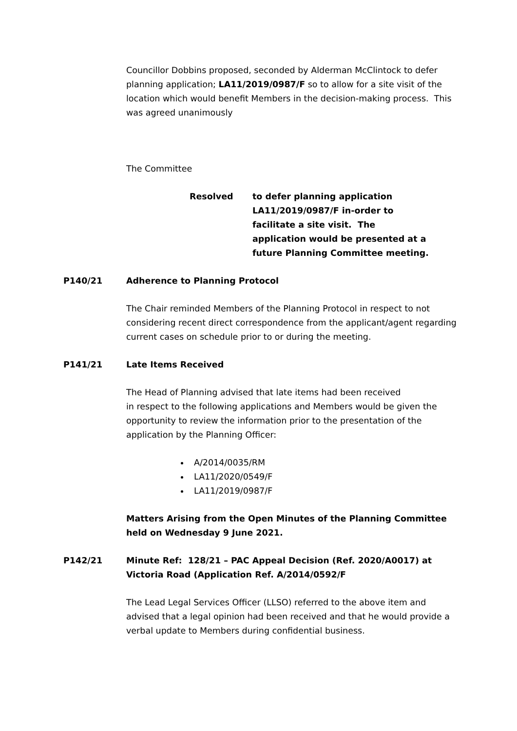Councillor Dobbins proposed, seconded by Alderman McClintock to defer planning application; LA11/2019/0987/F so to allow for a site visit of the location which would benefit Members in the decision-making process. This was agreed unanimously
The Committee
Resolved to defer planning application
LA11/2019/0987/F in-order to
facilitate a site visit. The
application would be presented at a
future Planning Committee meeting.
P140/21 Adherence to Planning Protocol
The Chair reminded Members of the Planning Protocol in respect to not considering recent direct correspondence from the applicant/agent regarding current cases on schedule prior to or during the meeting.
P141/21 Late Items Received
The Head of Planning advised that late items had been received
in respect to the following applications and Members would be given the opportunity to review the information prior to the presentation of the application by the Planning Officer:
A/2014/0035/RM
LA11/2020/0549/F
LA11/2019/0987/F
Matters Arising from the Open Minutes of the Planning Committee held on Wednesday 9 June 2021.
P142/21 Minute Ref: 128/21 – PAC Appeal Decision (Ref. 2020/A0017) at Victoria Road (Application Ref. A/2014/0592/F
The Lead Legal Services Officer (LLSO) referred to the above item and advised that a legal opinion had been received and that he would provide a verbal update to Members during confidential business.